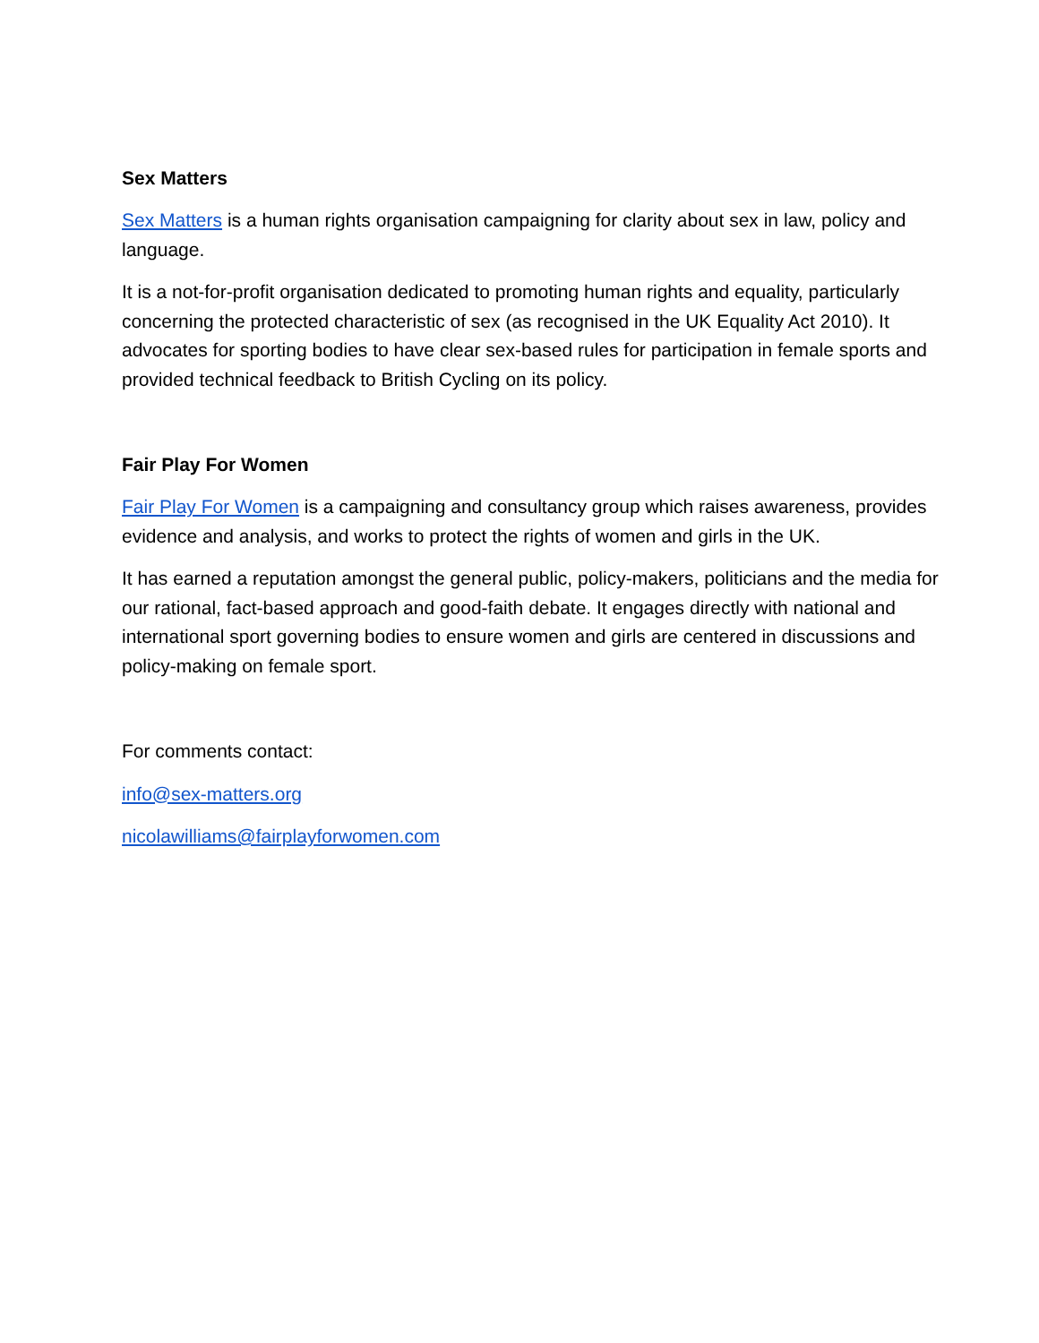Sex Matters
Sex Matters is a human rights organisation campaigning for clarity about sex in law, policy and language.
It is a not-for-profit organisation dedicated to promoting human rights and equality, particularly concerning the protected characteristic of sex (as recognised in the UK Equality Act 2010). It advocates for sporting bodies to have clear sex-based rules for participation in female sports and provided technical feedback to British Cycling on its policy.
Fair Play For Women
Fair Play For Women is a campaigning and consultancy group which raises awareness, provides evidence and analysis, and works to protect the rights of women and girls in the UK.
It has earned a reputation amongst the general public, policy-makers, politicians and the media for our rational, fact-based approach and good-faith debate. It engages directly with national and international sport governing bodies to ensure women and girls are centered in discussions and policy-making on female sport.
For comments contact:
info@sex-matters.org
nicolawilliams@fairplayforwomen.com